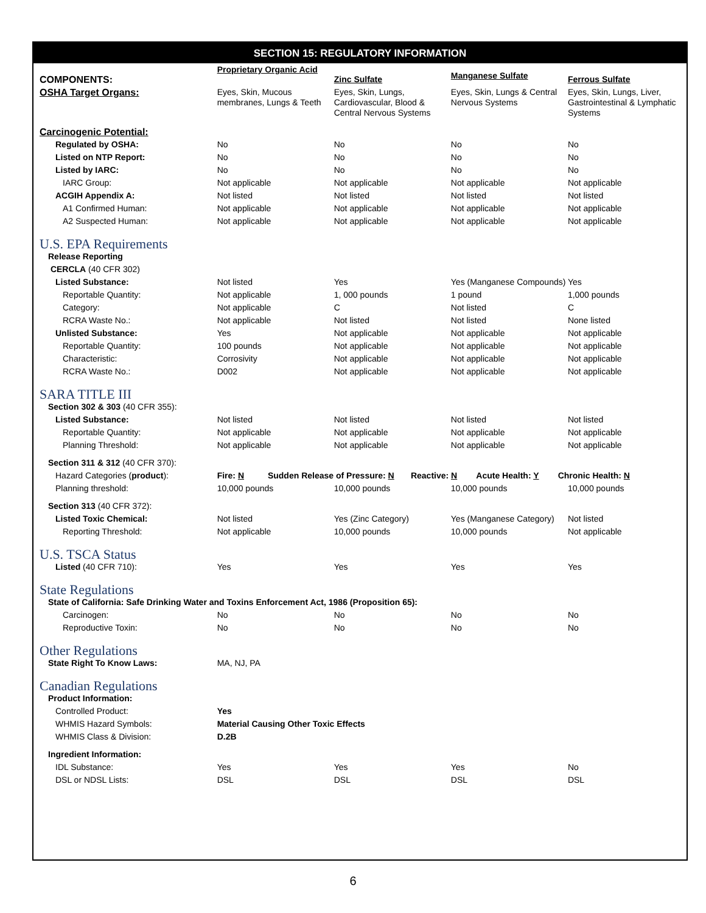SECTION 15: REGULATORY INFORMATION
| COMPONENTS: | Proprietary Organic Acid | Zinc Sulfate | Manganese Sulfate | Ferrous Sulfate |
| OSHA Target Organs: | Eyes, Skin, Mucous membranes, Lungs & Teeth | Eyes, Skin, Lungs, Cardiovascular, Blood & Central Nervous Systems | Eyes, Skin, Lungs & Central Nervous Systems | Eyes, Skin, Lungs, Liver, Gastrointestinal & Lymphatic Systems |
| Carcinogenic Potential: | | | | |
| Regulated by OSHA: | No | No | No | No |
| Listed on NTP Report: | No | No | No | No |
| Listed by IARC: | No | No | No | No |
| IARC Group: | Not applicable | Not applicable | Not applicable | Not applicable |
| ACGIH Appendix A: | Not listed | Not listed | Not listed | Not listed |
| A1 Confirmed Human: | Not applicable | Not applicable | Not applicable | Not applicable |
| A2 Suspected Human: | Not applicable | Not applicable | Not applicable | Not applicable |
| U.S. EPA Requirements | | | | |
| Release Reporting | | | | |
| CERCLA (40 CFR 302) | | | | |
| Listed Substance: | Not listed | Yes | Yes (Manganese Compounds) | Yes |
| Reportable Quantity: | Not applicable | 1, 000 pounds | 1 pound | 1,000 pounds |
| Category: | Not applicable | C | Not listed | C |
| RCRA Waste No.: | Not applicable | Not listed | Not listed | None listed |
| Unlisted Substance: | Yes | Not applicable | Not applicable | Not applicable |
| Reportable Quantity: | 100 pounds | Not applicable | Not applicable | Not applicable |
| Characteristic: | Corrosivity | Not applicable | Not applicable | Not applicable |
| RCRA Waste No.: | D002 | Not applicable | Not applicable | Not applicable |
| SARA TITLE III | | | | |
| Section 302 & 303 (40 CFR 355): | | | | |
| Listed Substance: | Not listed | Not listed | Not listed | Not listed |
| Reportable Quantity: | Not applicable | Not applicable | Not applicable | Not applicable |
| Planning Threshold: | Not applicable | Not applicable | Not applicable | Not applicable |
| Section 311 & 312 (40 CFR 370): | | | | |
| Hazard Categories ( product ): | Fire: N Sudden Release of Pressure: N Reactive: N Acute Health: Y Chronic Health: N | | | |
| Planning threshold: | 10,000 pounds | 10,000 pounds | 10,000 pounds | 10,000 pounds |
| Section 313 (40 CFR 372): | | | | |
| Listed Toxic Chemical: | Not listed | Yes (Zinc Category) | Yes (Manganese Category) | Not listed |
| Reporting Threshold: | Not applicable | 10,000 pounds | 10,000 pounds | Not applicable |
| U.S. TSCA Status | | | | |
| Listed (40 CFR 710): | Yes | Yes | Yes | Yes |
| State Regulations | | | | |
| State of California: Safe Drinking Water and Toxins Enforcement Act, 1986 (Proposition 65): | | | | |
| Carcinogen: | No | No | No | No |
| Reproductive Toxin: | No | No | No | No |
| Other Regulations | | | | |
| State Right To Know Laws: | MA, NJ, PA | | | |
| Canadian Regulations | | | | |
| Product Information: | | | | |
| Controlled Product: | Yes | | | |
| WHMIS Hazard Symbols: | Material Causing Other Toxic Effects | | | |
| WHMIS Class & Division: | D.2B | | | |
| Ingredient Information: | | | | |
| IDL Substance: | Yes | Yes | Yes | No |
| DSL or NDSL Lists: | DSL | DSL | DSL | DSL |
6